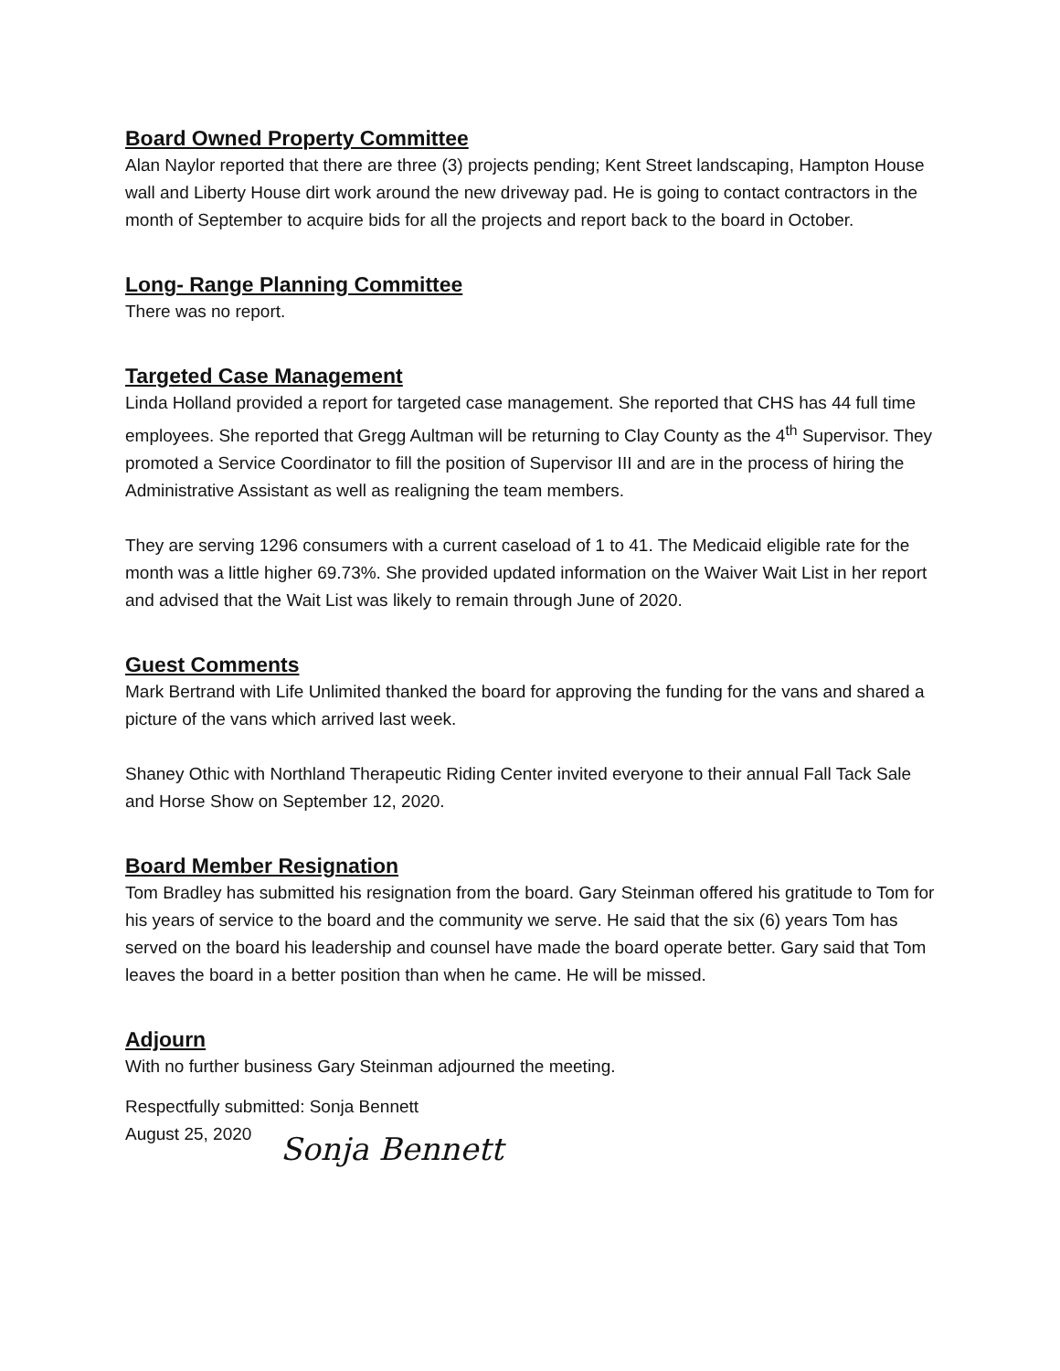Board Owned Property Committee
Alan Naylor reported that there are three (3) projects pending; Kent Street landscaping, Hampton House wall and Liberty House dirt work around the new driveway pad. He is going to contact contractors in the month of September to acquire bids for all the projects and report back to the board in October.
Long- Range Planning Committee
There was no report.
Targeted Case Management
Linda Holland provided a report for targeted case management. She reported that CHS has 44 full time employees. She reported that Gregg Aultman will be returning to Clay County as the 4<sup>th</sup> Supervisor. They promoted a Service Coordinator to fill the position of Supervisor III and are in the process of hiring the Administrative Assistant as well as realigning the team members.
They are serving 1296 consumers with a current caseload of 1 to 41. The Medicaid eligible rate for the month was a little higher 69.73%. She provided updated information on the Waiver Wait List in her report and advised that the Wait List was likely to remain through June of 2020.
Guest Comments
Mark Bertrand with Life Unlimited thanked the board for approving the funding for the vans and shared a picture of the vans which arrived last week.
Shaney Othic with Northland Therapeutic Riding Center invited everyone to their annual Fall Tack Sale and Horse Show on September 12, 2020.
Board Member Resignation
Tom Bradley has submitted his resignation from the board. Gary Steinman offered his gratitude to Tom for his years of service to the board and the community we serve. He said that the six (6) years Tom has served on the board his leadership and counsel have made the board operate better. Gary said that Tom leaves the board in a better position than when he came. He will be missed.
Adjourn
With no further business Gary Steinman adjourned the meeting.
Respectfully submitted: Sonja Bennett
August 25, 2020
Sonja Bennett